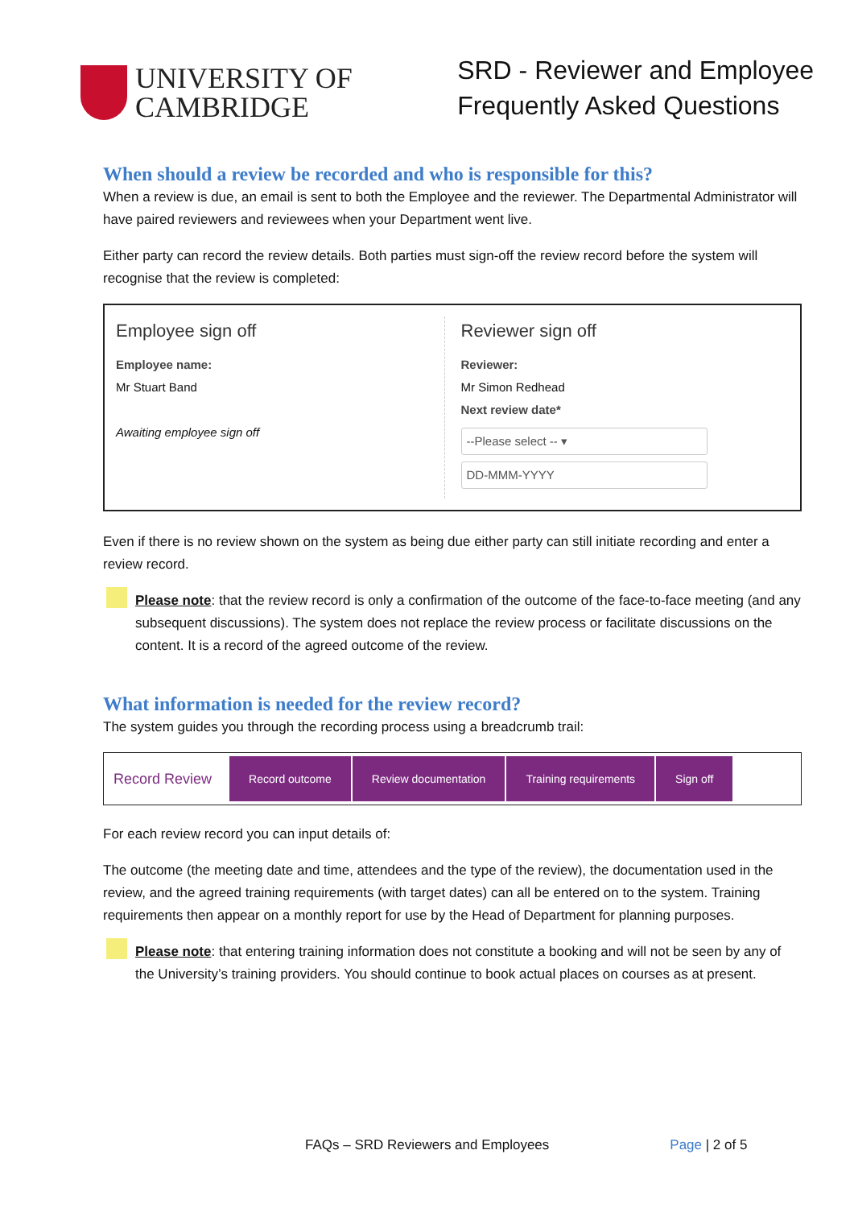UNIVERSITY OF
CAMBRIDGE
SRD - Reviewer and Employee
Frequently Asked Questions
When should a review be recorded and who is responsible for this?
When a review is due, an email is sent to both the Employee and the reviewer. The Departmental Administrator will have paired reviewers and reviewees when your Department went live.
Either party can record the review details. Both parties must sign-off the review record before the system will recognise that the review is completed:
Employee sign off
Employee name:
Mr Stuart Band
Awaiting employee sign off
Reviewer sign off
Reviewer:
Mr Simon Redhead
Next review date*
--Please select -- ▾
DD-MMM-YYYY
Even if there is no review shown on the system as being due either party can still initiate recording and enter a review record.
Please note: that the review record is only a confirmation of the outcome of the face-to-face meeting (and any subsequent discussions). The system does not replace the review process or facilitate discussions on the content. It is a record of the agreed outcome of the review.
What information is needed for the review record?
The system guides you through the recording process using a breadcrumb trail:
Record Review Record outcome Review documentation Training requirements Sign off
For each review record you can input details of:
The outcome (the meeting date and time, attendees and the type of the review), the documentation used in the review, and the agreed training requirements (with target dates) can all be entered on to the system. Training requirements then appear on a monthly report for use by the Head of Department for planning purposes.
Please note: that entering training information does not constitute a booking and will not be seen by any of the University’s training providers. You should continue to book actual places on courses as at present.
FAQs – SRD Reviewers and Employees Page | 2 of 5